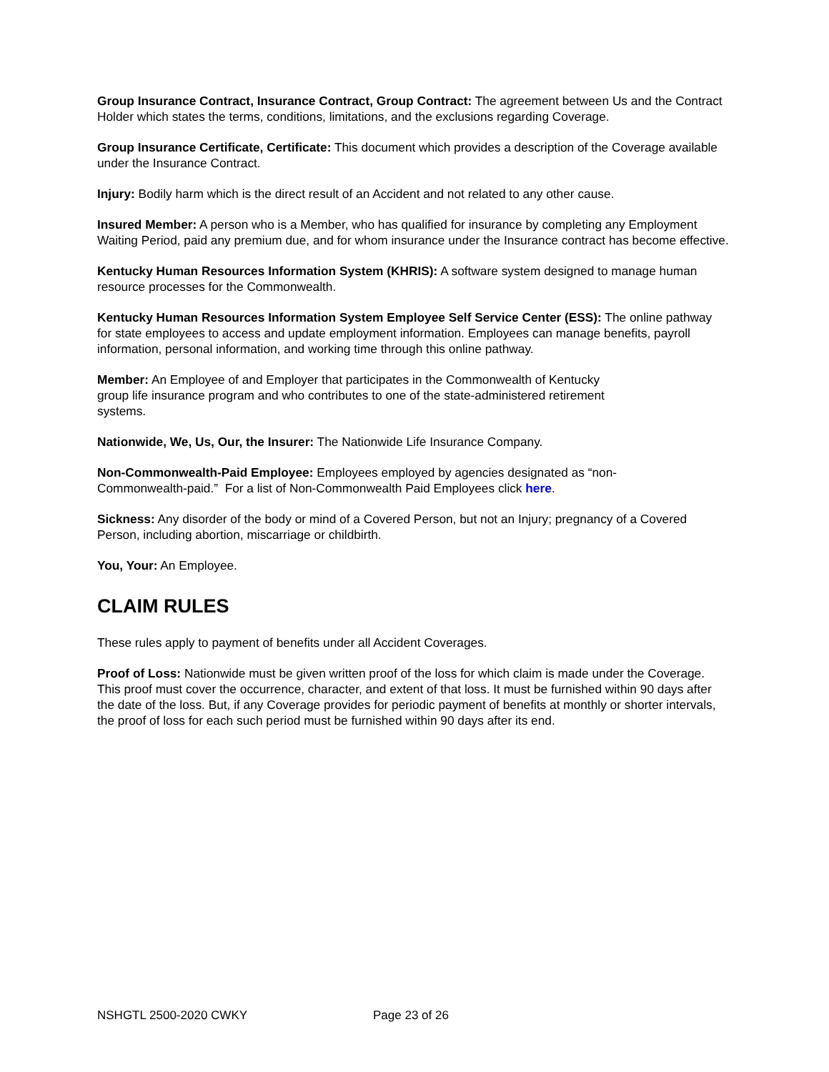Group Insurance Contract, Insurance Contract, Group Contract: The agreement between Us and the Contract Holder which states the terms, conditions, limitations, and the exclusions regarding Coverage.
Group Insurance Certificate, Certificate: This document which provides a description of the Coverage available under the Insurance Contract.
Injury: Bodily harm which is the direct result of an Accident and not related to any other cause.
Insured Member: A person who is a Member, who has qualified for insurance by completing any Employment Waiting Period, paid any premium due, and for whom insurance under the Insurance contract has become effective.
Kentucky Human Resources Information System (KHRIS): A software system designed to manage human resource processes for the Commonwealth.
Kentucky Human Resources Information System Employee Self Service Center (ESS): The online pathway for state employees to access and update employment information. Employees can manage benefits, payroll information, personal information, and working time through this online pathway.
Member: An Employee of and Employer that participates in the Commonwealth of Kentucky
group life insurance program and who contributes to one of the state-administered retirement
systems.
Nationwide, We, Us, Our, the Insurer: The Nationwide Life Insurance Company.
Non-Commonwealth-Paid Employee: Employees employed by agencies designated as “non-
Commonwealth-paid.” For a list of Non-Commonwealth Paid Employees click here.
Sickness: Any disorder of the body or mind of a Covered Person, but not an Injury; pregnancy of a Covered Person, including abortion, miscarriage or childbirth.
You, Your: An Employee.
CLAIM RULES
These rules apply to payment of benefits under all Accident Coverages.
Proof of Loss: Nationwide must be given written proof of the loss for which claim is made under the Coverage. This proof must cover the occurrence, character, and extent of that loss. It must be furnished within 90 days after the date of the loss. But, if any Coverage provides for periodic payment of benefits at monthly or shorter intervals, the proof of loss for each such period must be furnished within 90 days after its end.
NSHGTL 2500-2020 CWKY Page 23 of 26